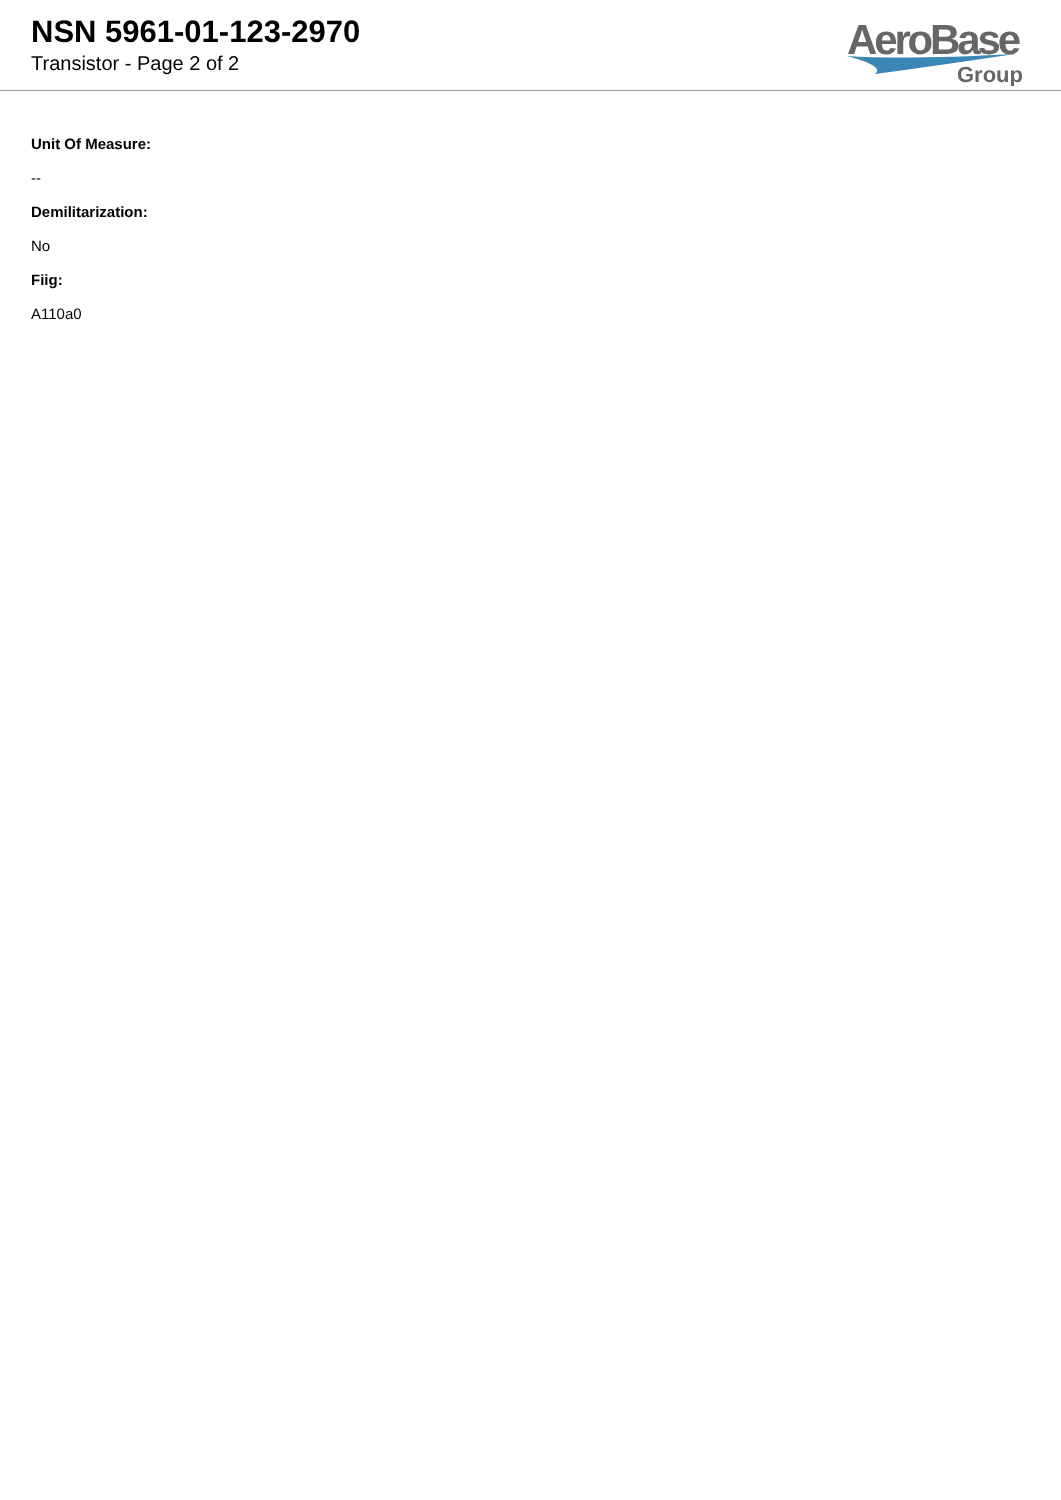NSN 5961-01-123-2970
Transistor - Page 2 of 2
AeroBase
Group
Unit Of Measure:
--
Demilitarization:
No
Fiig:
A110a0